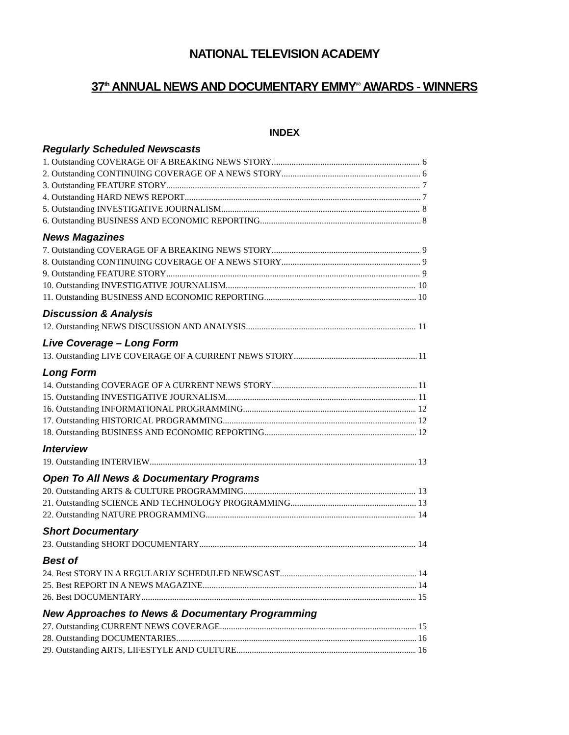NATIONAL TELEVISION ACADEMY
37<sup>th</sup> ANNUAL NEWS AND DOCUMENTARY EMMY<sup>®</sup> AWARDS - WINNERS
INDEX
Regularly Scheduled Newscasts
1. Outstanding COVERAGE OF A BREAKING NEWS STORY 6
2. Outstanding CONTINUING COVERAGE OF A NEWS STORY 6
3. Outstanding FEATURE STORY 7
4. Outstanding HARD NEWS REPORT 7
5. Outstanding INVESTIGATIVE JOURNALISM 8
6. Outstanding BUSINESS AND ECONOMIC REPORTING 8
News Magazines
7. Outstanding COVERAGE OF A BREAKING NEWS STORY 9
8. Outstanding CONTINUING COVERAGE OF A NEWS STORY 9
9. Outstanding FEATURE STORY 9
10. Outstanding INVESTIGATIVE JOURNALISM 10
11. Outstanding BUSINESS AND ECONOMIC REPORTING 10
Discussion & Analysis
12. Outstanding NEWS DISCUSSION AND ANALYSIS 11
Live Coverage – Long Form
13. Outstanding LIVE COVERAGE OF A CURRENT NEWS STORY 11
Long Form
14. Outstanding COVERAGE OF A CURRENT NEWS STORY 11
15. Outstanding INVESTIGATIVE JOURNALISM 11
16. Outstanding INFORMATIONAL PROGRAMMING 12
17. Outstanding HISTORICAL PROGRAMMING 12
18. Outstanding BUSINESS AND ECONOMIC REPORTING 12
Interview
19. Outstanding INTERVIEW 13
Open To All News & Documentary Programs
20. Outstanding ARTS & CULTURE PROGRAMMING 13
21. Outstanding SCIENCE AND TECHNOLOGY PROGRAMMING 13
22. Outstanding NATURE PROGRAMMING 14
Short Documentary
23. Outstanding SHORT DOCUMENTARY 14
Best of
24. Best STORY IN A REGULARLY SCHEDULED NEWSCAST 14
25. Best REPORT IN A NEWS MAGAZINE 14
26. Best DOCUMENTARY 15
New Approaches to News & Documentary Programming
27. Outstanding CURRENT NEWS COVERAGE 15
28. Outstanding DOCUMENTARIES 16
29. Outstanding ARTS, LIFESTYLE AND CULTURE 16